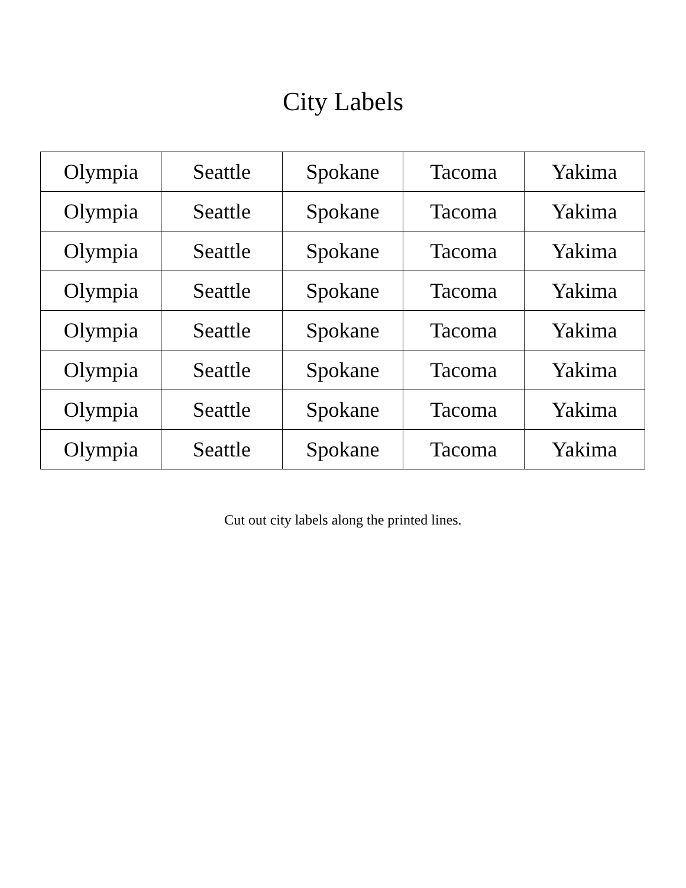City Labels
| Olympia | Seattle | Spokane | Tacoma | Yakima |
| Olympia | Seattle | Spokane | Tacoma | Yakima |
| Olympia | Seattle | Spokane | Tacoma | Yakima |
| Olympia | Seattle | Spokane | Tacoma | Yakima |
| Olympia | Seattle | Spokane | Tacoma | Yakima |
| Olympia | Seattle | Spokane | Tacoma | Yakima |
| Olympia | Seattle | Spokane | Tacoma | Yakima |
| Olympia | Seattle | Spokane | Tacoma | Yakima |
Cut out city labels along the printed lines.